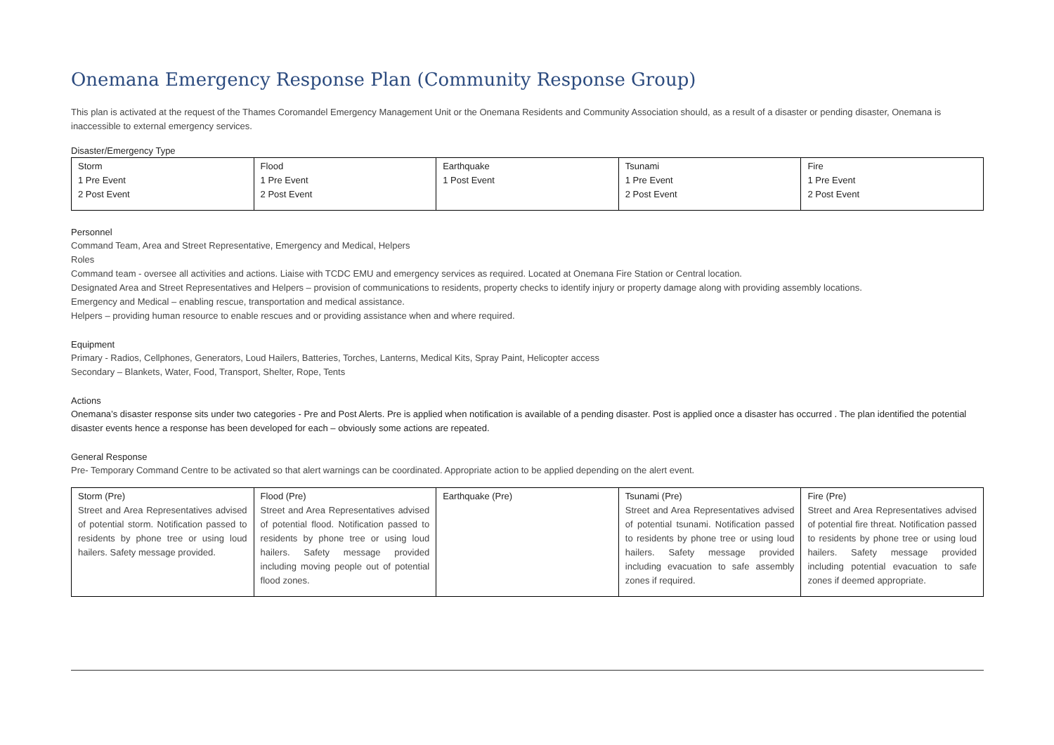Onemana Emergency Response Plan (Community Response Group)
This plan is activated at the request of the Thames Coromandel Emergency Management Unit or the Onemana Residents and Community Association should, as a result of a disaster or pending disaster, Onemana is inaccessible to external emergency services.
Disaster/Emergency Type
| Storm 1 Pre Event 2 Post Event | Flood 1 Pre Event 2 Post Event | Earthquake 1 Post Event | Tsunami 1 Pre Event 2 Post Event | Fire 1 Pre Event 2 Post Event |
Personnel
Command Team, Area and Street Representative, Emergency and Medical, Helpers
Roles
Command team - oversee all activities and actions. Liaise with TCDC EMU and emergency services as required. Located at Onemana Fire Station or Central location.
Designated Area and Street Representatives and Helpers – provision of communications to residents, property checks to identify injury or property damage along with providing assembly locations.
Emergency and Medical – enabling rescue, transportation and medical assistance.
Helpers – providing human resource to enable rescues and or providing assistance when and where required.
Equipment
Primary - Radios, Cellphones, Generators, Loud Hailers, Batteries, Torches, Lanterns, Medical Kits, Spray Paint, Helicopter access
Secondary – Blankets, Water, Food, Transport, Shelter, Rope, Tents
Actions
Onemana’s disaster response sits under two categories - Pre and Post Alerts. Pre is applied when notification is available of a pending disaster. Post is applied once a disaster has occurred . The plan identified the potential disaster events hence a response has been developed for each – obviously some actions are repeated.
General Response
Pre- Temporary Command Centre to be activated so that alert warnings can be coordinated. Appropriate action to be applied depending on the alert event.
| Storm (Pre) Street and Area Representatives advised of potential storm. Notification passed to residents by phone tree or using loud hailers. Safety message provided. | Flood (Pre) Street and Area Representatives advised of potential flood. Notification passed to residents by phone tree or using loud hailers. Safety message provided including moving people out of potential flood zones. | Earthquake (Pre) | Tsunami (Pre) Street and Area Representatives advised of potential tsunami. Notification passed to residents by phone tree or using loud hailers. Safety message provided including evacuation to safe assembly zones if required. | Fire (Pre) Street and Area Representatives advised of potential fire threat. Notification passed to residents by phone tree or using loud hailers. Safety message provided including potential evacuation to safe zones if deemed appropriate. |